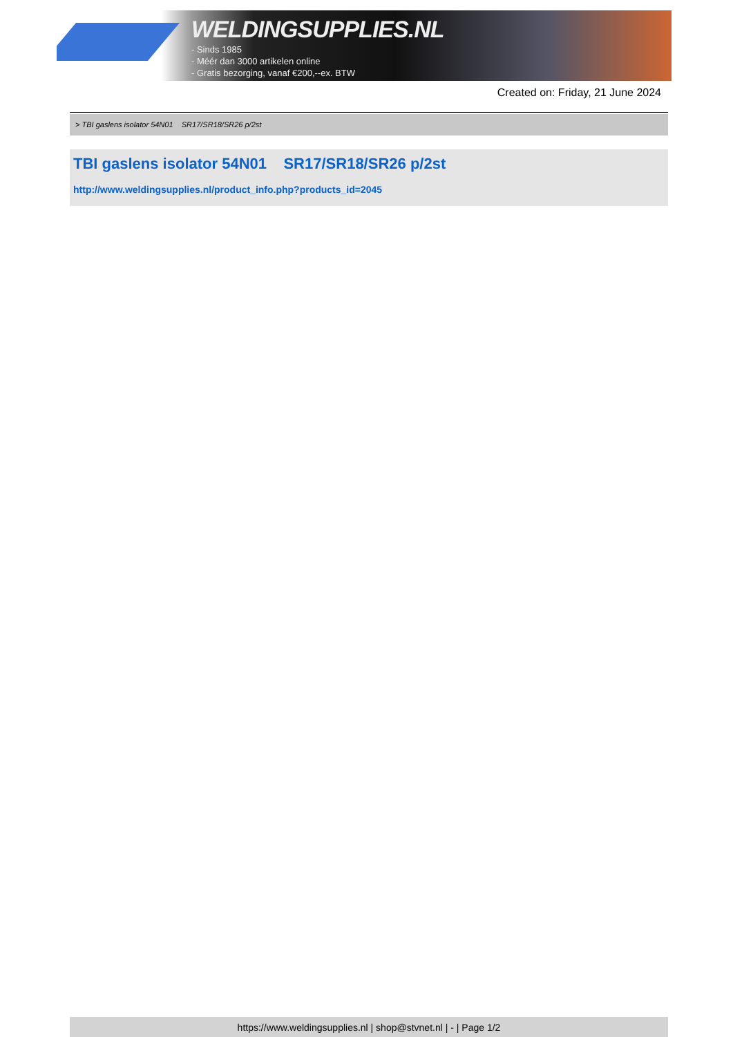WELDINGSUPPLIES.NL
- Sinds 1985
- Méér dan 3000 artikelen online
- Gratis bezorging, vanaf €200,--ex. BTW
Created on: Friday, 21 June 2024
> TBI gaslens isolator 54N01 SR17/SR18/SR26 p/2st
TBI gaslens isolator 54N01 SR17/SR18/SR26 p/2st
http://www.weldingsupplies.nl/product_info.php?products_id=2045
https://www.weldingsupplies.nl | shop@stvnet.nl | - | Page 1/2